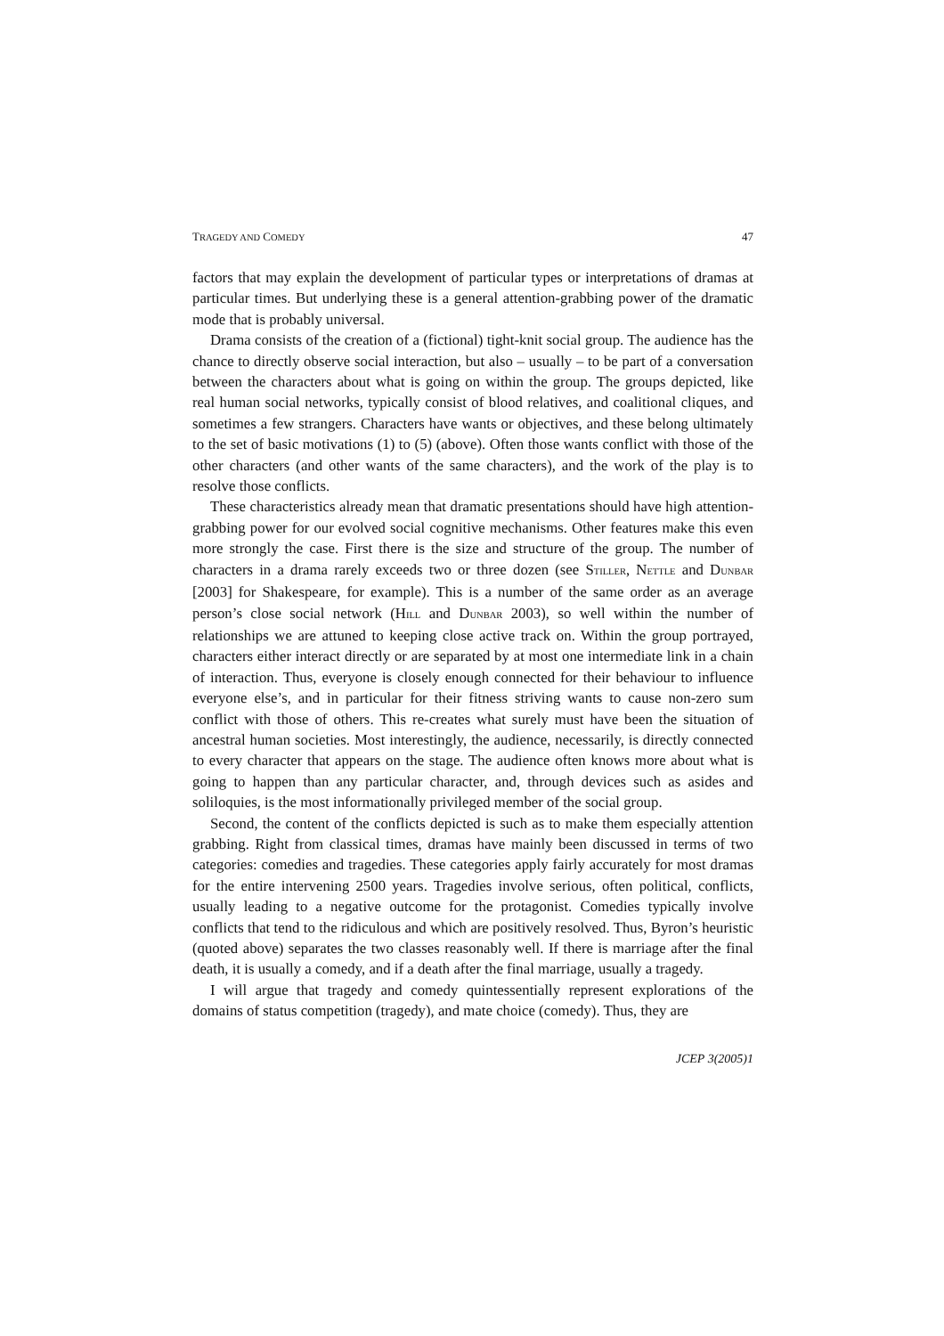TRAGEDY AND COMEDY 47
factors that may explain the development of particular types or interpretations of dramas at particular times. But underlying these is a general attention-grabbing power of the dramatic mode that is probably universal.
Drama consists of the creation of a (fictional) tight-knit social group. The audience has the chance to directly observe social interaction, but also – usually – to be part of a conversation between the characters about what is going on within the group. The groups depicted, like real human social networks, typically consist of blood relatives, and coalitional cliques, and sometimes a few strangers. Characters have wants or objectives, and these belong ultimately to the set of basic motivations (1) to (5) (above). Often those wants conflict with those of the other characters (and other wants of the same characters), and the work of the play is to resolve those conflicts.
These characteristics already mean that dramatic presentations should have high attention-grabbing power for our evolved social cognitive mechanisms. Other features make this even more strongly the case. First there is the size and structure of the group. The number of characters in a drama rarely exceeds two or three dozen (see STILLER, NETTLE and DUNBAR [2003] for Shakespeare, for example). This is a number of the same order as an average person’s close social network (HILL and DUNBAR 2003), so well within the number of relationships we are attuned to keeping close active track on. Within the group portrayed, characters either interact directly or are separated by at most one intermediate link in a chain of interaction. Thus, everyone is closely enough connected for their behaviour to influence everyone else’s, and in particular for their fitness striving wants to cause non-zero sum conflict with those of others. This re-creates what surely must have been the situation of ancestral human societies. Most interestingly, the audience, necessarily, is directly connected to every character that appears on the stage. The audience often knows more about what is going to happen than any particular character, and, through devices such as asides and soliloquies, is the most informationally privileged member of the social group.
Second, the content of the conflicts depicted is such as to make them especially attention grabbing. Right from classical times, dramas have mainly been discussed in terms of two categories: comedies and tragedies. These categories apply fairly accurately for most dramas for the entire intervening 2500 years. Tragedies involve serious, often political, conflicts, usually leading to a negative outcome for the protagonist. Comedies typically involve conflicts that tend to the ridiculous and which are positively resolved. Thus, Byron’s heuristic (quoted above) separates the two classes reasonably well. If there is marriage after the final death, it is usually a comedy, and if a death after the final marriage, usually a tragedy.
I will argue that tragedy and comedy quintessentially represent explorations of the domains of status competition (tragedy), and mate choice (comedy). Thus, they are
JCEP 3(2005)1